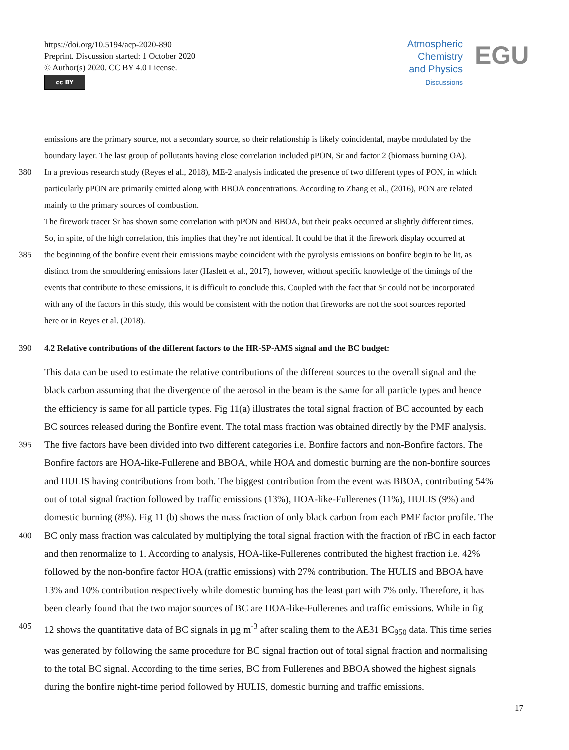https://doi.org/10.5194/acp-2020-890
Preprint. Discussion started: 1 October 2020
© Author(s) 2020. CC BY 4.0 License.
cc BY
Atmospheric
Chemistry
and Physics
Discussions
EGU
emissions are the primary source, not a secondary source, so their relationship is likely coincidental, maybe modulated by the
boundary layer. The last group of pollutants having close correlation included pPON, Sr and factor 2 (biomass burning OA).
380 In a previous research study (Reyes el al., 2018), ME-2 analysis indicated the presence of two different types of PON, in which
particularly pPON are primarily emitted along with BBOA concentrations. According to Zhang et al., (2016), PON are related
mainly to the primary sources of combustion.
The firework tracer Sr has shown some correlation with pPON and BBOA, but their peaks occurred at slightly different times.
So, in spite, of the high correlation, this implies that they’re not identical. It could be that if the firework display occurred at
385 the beginning of the bonfire event their emissions maybe coincident with the pyrolysis emissions on bonfire begin to be lit, as
distinct from the smouldering emissions later (Haslett et al., 2017), however, without specific knowledge of the timings of the
events that contribute to these emissions, it is difficult to conclude this. Coupled with the fact that Sr could not be incorporated
with any of the factors in this study, this would be consistent with the notion that fireworks are not the soot sources reported
here or in Reyes et al. (2018).
390 4.2 Relative contributions of the different factors to the HR-SP-AMS signal and the BC budget:
This data can be used to estimate the relative contributions of the different sources to the overall signal and the
black carbon assuming that the divergence of the aerosol in the beam is the same for all particle types and hence
the efficiency is same for all particle types. Fig 11(a) illustrates the total signal fraction of BC accounted by each
BC sources released during the Bonfire event. The total mass fraction was obtained directly by the PMF analysis.
395 The five factors have been divided into two different categories i.e. Bonfire factors and non-Bonfire factors. The
Bonfire factors are HOA-like-Fullerene and BBOA, while HOA and domestic burning are the non-bonfire sources
and HULIS having contributions from both. The biggest contribution from the event was BBOA, contributing 54%
out of total signal fraction followed by traffic emissions (13%), HOA-like-Fullerenes (11%), HULIS (9%) and
domestic burning (8%). Fig 11 (b) shows the mass fraction of only black carbon from each PMF factor profile. The
400 BC only mass fraction was calculated by multiplying the total signal fraction with the fraction of rBC in each factor
and then renormalize to 1. According to analysis, HOA-like-Fullerenes contributed the highest fraction i.e. 42%
followed by the non-bonfire factor HOA (traffic emissions) with 27% contribution. The HULIS and BBOA have
13% and 10% contribution respectively while domestic burning has the least part with 7% only. Therefore, it has
been clearly found that the two major sources of BC are HOA-like-Fullerenes and traffic emissions. While in fig
405 12 shows the quantitative data of BC signals in µg m<sup>-3</sup> after scaling them to the AE31 BC<sub>950</sub> data. This time series
was generated by following the same procedure for BC signal fraction out of total signal fraction and normalising
to the total BC signal. According to the time series, BC from Fullerenes and BBOA showed the highest signals
during the bonfire night-time period followed by HULIS, domestic burning and traffic emissions.
17